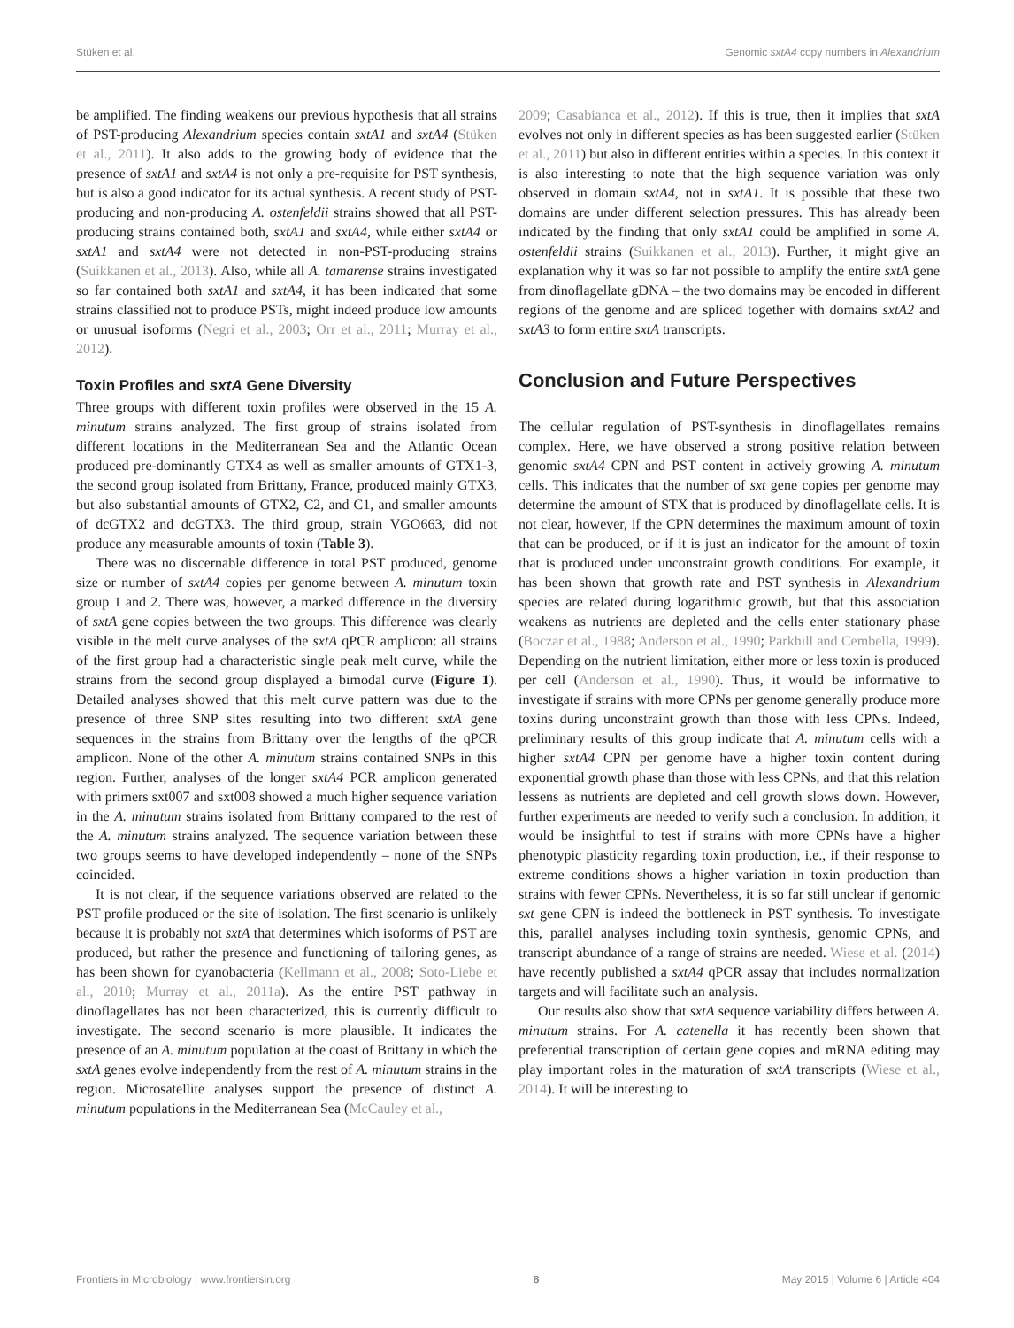Stüken et al. Genomic sxtA4 copy numbers in Alexandrium
be amplified. The finding weakens our previous hypothesis that all strains of PST-producing Alexandrium species contain sxtA1 and sxtA4 (Stüken et al., 2011). It also adds to the growing body of evidence that the presence of sxtA1 and sxtA4 is not only a pre-requisite for PST synthesis, but is also a good indicator for its actual synthesis. A recent study of PST-producing and non-producing A. ostenfeldii strains showed that all PST-producing strains contained both, sxtA1 and sxtA4, while either sxtA4 or sxtA1 and sxtA4 were not detected in non-PST-producing strains (Suikkanen et al., 2013). Also, while all A. tamarense strains investigated so far contained both sxtA1 and sxtA4, it has been indicated that some strains classified not to produce PSTs, might indeed produce low amounts or unusual isoforms (Negri et al., 2003; Orr et al., 2011; Murray et al., 2012).
Toxin Profiles and sxtA Gene Diversity
Three groups with different toxin profiles were observed in the 15 A. minutum strains analyzed. The first group of strains isolated from different locations in the Mediterranean Sea and the Atlantic Ocean produced pre-dominantly GTX4 as well as smaller amounts of GTX1-3, the second group isolated from Brittany, France, produced mainly GTX3, but also substantial amounts of GTX2, C2, and C1, and smaller amounts of dcGTX2 and dcGTX3. The third group, strain VGO663, did not produce any measurable amounts of toxin (Table 3).
There was no discernable difference in total PST produced, genome size or number of sxtA4 copies per genome between A. minutum toxin group 1 and 2. There was, however, a marked difference in the diversity of sxtA gene copies between the two groups. This difference was clearly visible in the melt curve analyses of the sxtA qPCR amplicon: all strains of the first group had a characteristic single peak melt curve, while the strains from the second group displayed a bimodal curve (Figure 1). Detailed analyses showed that this melt curve pattern was due to the presence of three SNP sites resulting into two different sxtA gene sequences in the strains from Brittany over the lengths of the qPCR amplicon. None of the other A. minutum strains contained SNPs in this region. Further, analyses of the longer sxtA4 PCR amplicon generated with primers sxt007 and sxt008 showed a much higher sequence variation in the A. minutum strains isolated from Brittany compared to the rest of the A. minutum strains analyzed. The sequence variation between these two groups seems to have developed independently – none of the SNPs coincided.
It is not clear, if the sequence variations observed are related to the PST profile produced or the site of isolation. The first scenario is unlikely because it is probably not sxtA that determines which isoforms of PST are produced, but rather the presence and functioning of tailoring genes, as has been shown for cyanobacteria (Kellmann et al., 2008; Soto-Liebe et al., 2010; Murray et al., 2011a). As the entire PST pathway in dinoflagellates has not been characterized, this is currently difficult to investigate. The second scenario is more plausible. It indicates the presence of an A. minutum population at the coast of Brittany in which the sxtA genes evolve independently from the rest of A. minutum strains in the region. Microsatellite analyses support the presence of distinct A. minutum populations in the Mediterranean Sea (McCauley et al.,
2009; Casabianca et al., 2012). If this is true, then it implies that sxtA evolves not only in different species as has been suggested earlier (Stüken et al., 2011) but also in different entities within a species. In this context it is also interesting to note that the high sequence variation was only observed in domain sxtA4, not in sxtA1. It is possible that these two domains are under different selection pressures. This has already been indicated by the finding that only sxtA1 could be amplified in some A. ostenfeldii strains (Suikkanen et al., 2013). Further, it might give an explanation why it was so far not possible to amplify the entire sxtA gene from dinoflagellate gDNA – the two domains may be encoded in different regions of the genome and are spliced together with domains sxtA2 and sxtA3 to form entire sxtA transcripts.
Conclusion and Future Perspectives
The cellular regulation of PST-synthesis in dinoflagellates remains complex. Here, we have observed a strong positive relation between genomic sxtA4 CPN and PST content in actively growing A. minutum cells. This indicates that the number of sxt gene copies per genome may determine the amount of STX that is produced by dinoflagellate cells. It is not clear, however, if the CPN determines the maximum amount of toxin that can be produced, or if it is just an indicator for the amount of toxin that is produced under unconstraint growth conditions. For example, it has been shown that growth rate and PST synthesis in Alexandrium species are related during logarithmic growth, but that this association weakens as nutrients are depleted and the cells enter stationary phase (Boczar et al., 1988; Anderson et al., 1990; Parkhill and Cembella, 1999). Depending on the nutrient limitation, either more or less toxin is produced per cell (Anderson et al., 1990). Thus, it would be informative to investigate if strains with more CPNs per genome generally produce more toxins during unconstraint growth than those with less CPNs. Indeed, preliminary results of this group indicate that A. minutum cells with a higher sxtA4 CPN per genome have a higher toxin content during exponential growth phase than those with less CPNs, and that this relation lessens as nutrients are depleted and cell growth slows down. However, further experiments are needed to verify such a conclusion. In addition, it would be insightful to test if strains with more CPNs have a higher phenotypic plasticity regarding toxin production, i.e., if their response to extreme conditions shows a higher variation in toxin production than strains with fewer CPNs. Nevertheless, it is so far still unclear if genomic sxt gene CPN is indeed the bottleneck in PST synthesis. To investigate this, parallel analyses including toxin synthesis, genomic CPNs, and transcript abundance of a range of strains are needed. Wiese et al. (2014) have recently published a sxtA4 qPCR assay that includes normalization targets and will facilitate such an analysis.
Our results also show that sxtA sequence variability differs between A. minutum strains. For A. catenella it has recently been shown that preferential transcription of certain gene copies and mRNA editing may play important roles in the maturation of sxtA transcripts (Wiese et al., 2014). It will be interesting to
Frontiers in Microbiology | www.frontiersin.org 8 May 2015 | Volume 6 | Article 404